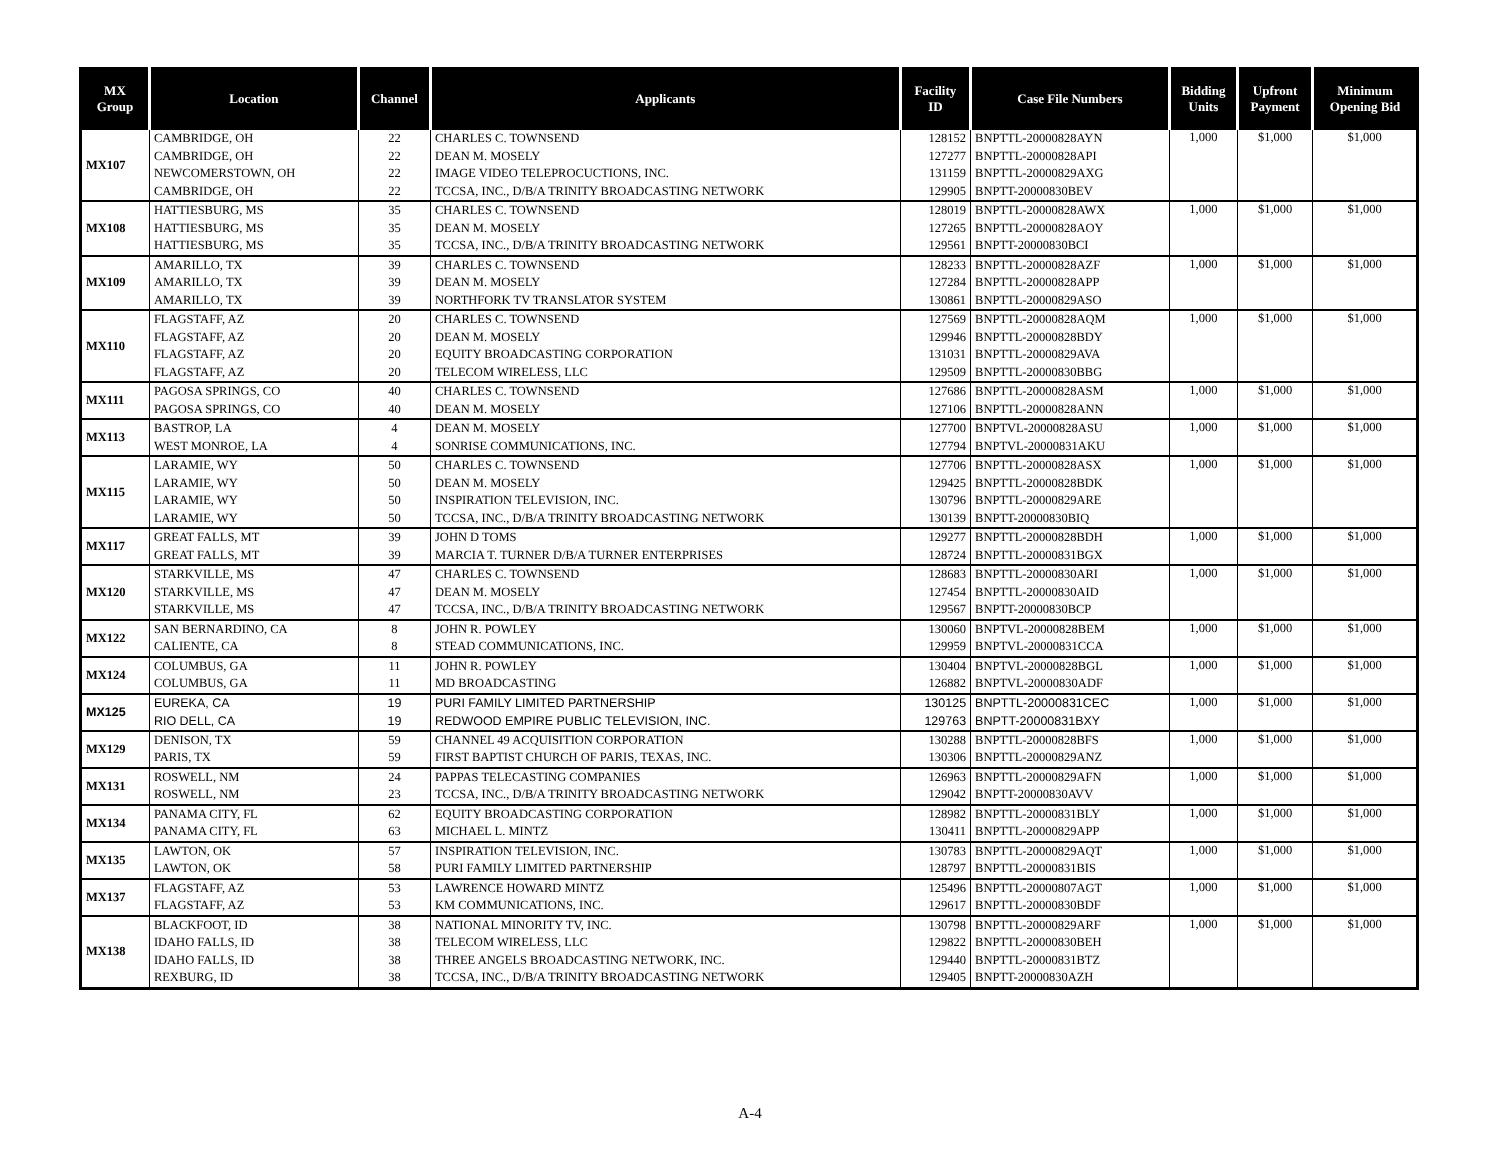| MX Group | Location | Channel | Applicants | Facility ID | Case File Numbers | Bidding Units | Upfront Payment | Minimum Opening Bid |
| --- | --- | --- | --- | --- | --- | --- | --- | --- |
| MX107 | CAMBRIDGE, OH | 22 | CHARLES C. TOWNSEND | 128152 | BNPTTL-20000828AYN | 1,000 | $1,000 | $1,000 |
| | CAMBRIDGE, OH | 22 | DEAN M. MOSELY | 127277 | BNPTTL-20000828API | | | |
| | NEWCOMERSTOWN, OH | 22 | IMAGE VIDEO TELEPROCUCTIONS, INC. | 131159 | BNPTTL-20000829AXG | | | |
| | CAMBRIDGE, OH | 22 | TCCSA, INC., D/B/A TRINITY BROADCASTING NETWORK | 129905 | BNPTT-20000830BEV | | | |
| MX108 | HATTIESBURG, MS | 35 | CHARLES C. TOWNSEND | 128019 | BNPTTL-20000828AWX | 1,000 | $1,000 | $1,000 |
| | HATTIESBURG, MS | 35 | DEAN M. MOSELY | 127265 | BNPTTL-20000828AOY | | | |
| | HATTIESBURG, MS | 35 | TCCSA, INC., D/B/A TRINITY BROADCASTING NETWORK | 129561 | BNPTT-20000830BCI | | | |
| MX109 | AMARILLO, TX | 39 | CHARLES C. TOWNSEND | 128233 | BNPTTL-20000828AZF | 1,000 | $1,000 | $1,000 |
| | AMARILLO, TX | 39 | DEAN M. MOSELY | 127284 | BNPTTL-20000828APP | | | |
| | AMARILLO, TX | 39 | NORTHFORK TV TRANSLATOR SYSTEM | 130861 | BNPTTL-20000829ASO | | | |
| MX110 | FLAGSTAFF, AZ | 20 | CHARLES C. TOWNSEND | 127569 | BNPTTL-20000828AQM | 1,000 | $1,000 | $1,000 |
| | FLAGSTAFF, AZ | 20 | DEAN M. MOSELY | 129946 | BNPTTL-20000828BDY | | | |
| | FLAGSTAFF, AZ | 20 | EQUITY BROADCASTING CORPORATION | 131031 | BNPTTL-20000829AVA | | | |
| | FLAGSTAFF, AZ | 20 | TELECOM WIRELESS, LLC | 129509 | BNPTTL-20000830BBG | | | |
| MX111 | PAGOSA SPRINGS, CO | 40 | CHARLES C. TOWNSEND | 127686 | BNPTTL-20000828ASM | 1,000 | $1,000 | $1,000 |
| | PAGOSA SPRINGS, CO | 40 | DEAN M. MOSELY | 127106 | BNPTTL-20000828ANN | | | |
| MX113 | BASTROP, LA | 4 | DEAN M. MOSELY | 127700 | BNPTVL-20000828ASU | 1,000 | $1,000 | $1,000 |
| | WEST MONROE, LA | 4 | SONRISE COMMUNICATIONS, INC. | 127794 | BNPTVL-20000831AKU | | | |
| MX115 | LARAMIE, WY | 50 | CHARLES C. TOWNSEND | 127706 | BNPTTL-20000828ASX | 1,000 | $1,000 | $1,000 |
| | LARAMIE, WY | 50 | DEAN M. MOSELY | 129425 | BNPTTL-20000828BDK | | | |
| | LARAMIE, WY | 50 | INSPIRATION TELEVISION, INC. | 130796 | BNPTTL-20000829ARE | | | |
| | LARAMIE, WY | 50 | TCCSA, INC., D/B/A TRINITY BROADCASTING NETWORK | 130139 | BNPTT-20000830BIQ | | | |
| MX117 | GREAT FALLS, MT | 39 | JOHN D TOMS | 129277 | BNPTTL-20000828BDH | 1,000 | $1,000 | $1,000 |
| | GREAT FALLS, MT | 39 | MARCIA T. TURNER D/B/A TURNER ENTERPRISES | 128724 | BNPTTL-20000831BGX | | | |
| MX120 | STARKVILLE, MS | 47 | CHARLES C. TOWNSEND | 128683 | BNPTTL-20000830ARI | 1,000 | $1,000 | $1,000 |
| | STARKVILLE, MS | 47 | DEAN M. MOSELY | 127454 | BNPTTL-20000830AID | | | |
| | STARKVILLE, MS | 47 | TCCSA, INC., D/B/A TRINITY BROADCASTING NETWORK | 129567 | BNPTT-20000830BCP | | | |
| MX122 | SAN BERNARDINO, CA | 8 | JOHN R. POWLEY | 130060 | BNPTVL-20000828BEM | 1,000 | $1,000 | $1,000 |
| | CALIENTE, CA | 8 | STEAD COMMUNICATIONS, INC. | 129959 | BNPTVL-20000831CCA | | | |
| MX124 | COLUMBUS, GA | 11 | JOHN R. POWLEY | 130404 | BNPTVL-20000828BGL | 1,000 | $1,000 | $1,000 |
| | COLUMBUS, GA | 11 | MD BROADCASTING | 126882 | BNPTVL-20000830ADF | | | |
| MX125 | EUREKA, CA | 19 | PURI FAMILY LIMITED PARTNERSHIP | 130125 | BNPTTL-20000831CEC | 1,000 | $1,000 | $1,000 |
| | RIO DELL, CA | 19 | REDWOOD EMPIRE PUBLIC TELEVISION, INC. | 129763 | BNPTT-20000831BXY | | | |
| MX129 | DENISON, TX | 59 | CHANNEL 49 ACQUISITION CORPORATION | 130288 | BNPTTL-20000828BFS | 1,000 | $1,000 | $1,000 |
| | PARIS, TX | 59 | FIRST BAPTIST CHURCH OF PARIS, TEXAS, INC. | 130306 | BNPTTL-20000829ANZ | | | |
| MX131 | ROSWELL, NM | 24 | PAPPAS TELECASTING COMPANIES | 126963 | BNPTTL-20000829AFN | 1,000 | $1,000 | $1,000 |
| | ROSWELL, NM | 23 | TCCSA, INC., D/B/A TRINITY BROADCASTING NETWORK | 129042 | BNPTT-20000830AVV | | | |
| MX134 | PANAMA CITY, FL | 62 | EQUITY BROADCASTING CORPORATION | 128982 | BNPTTL-20000831BLY | 1,000 | $1,000 | $1,000 |
| | PANAMA CITY, FL | 63 | MICHAEL L. MINTZ | 130411 | BNPTTL-20000829APP | | | |
| MX135 | LAWTON, OK | 57 | INSPIRATION TELEVISION, INC. | 130783 | BNPTTL-20000829AQT | 1,000 | $1,000 | $1,000 |
| | LAWTON, OK | 58 | PURI FAMILY LIMITED PARTNERSHIP | 128797 | BNPTTL-20000831BIS | | | |
| MX137 | FLAGSTAFF, AZ | 53 | LAWRENCE HOWARD MINTZ | 125496 | BNPTTL-20000807AGT | 1,000 | $1,000 | $1,000 |
| | FLAGSTAFF, AZ | 53 | KM COMMUNICATIONS, INC. | 129617 | BNPTTL-20000830BDF | | | |
| MX138 | BLACKFOOT, ID | 38 | NATIONAL MINORITY TV, INC. | 130798 | BNPTTL-20000829ARF | 1,000 | $1,000 | $1,000 |
| | IDAHO FALLS, ID | 38 | TELECOM WIRELESS, LLC | 129822 | BNPTTL-20000830BEH | | | |
| | IDAHO FALLS, ID | 38 | THREE ANGELS BROADCASTING NETWORK, INC. | 129440 | BNPTTL-20000831BTZ | | | |
| | REXBURG, ID | 38 | TCCSA, INC., D/B/A TRINITY BROADCASTING NETWORK | 129405 | BNPTT-20000830AZH | | | |
A-4